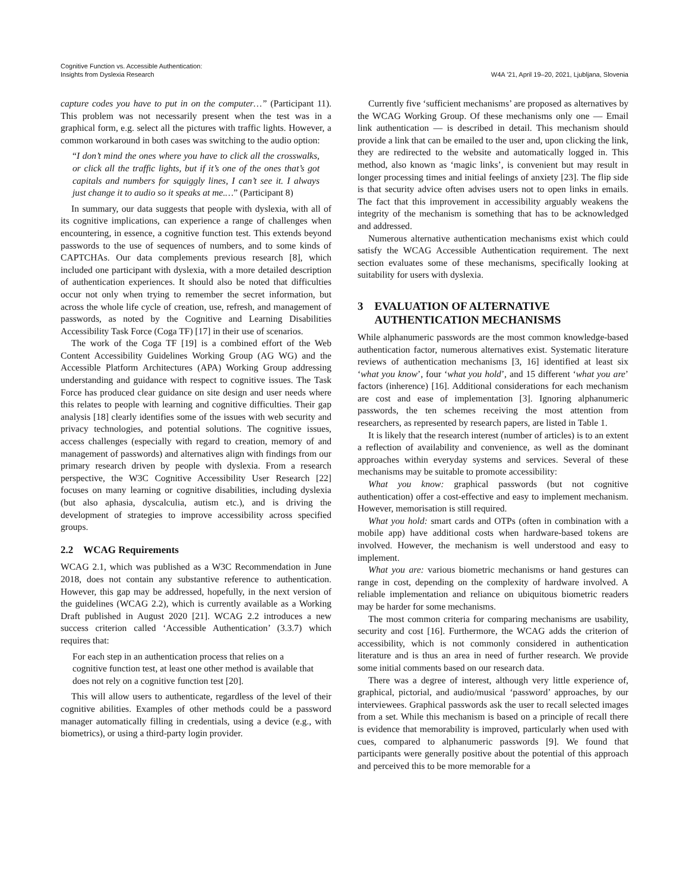Cognitive Function vs. Accessible Authentication:
Insights from Dyslexia Research
W4A ’21, April 19–20, 2021, Ljubljana, Slovenia
capture codes you have to put in on the computer…” (Participant 11). This problem was not necessarily present when the test was in a graphical form, e.g. select all the pictures with traffic lights. However, a common workaround in both cases was switching to the audio option:
“I don’t mind the ones where you have to click all the crosswalks, or click all the traffic lights, but if it’s one of the ones that’s got capitals and numbers for squiggly lines, I can’t see it. I always just change it to audio so it speaks at me.…” (Participant 8)
In summary, our data suggests that people with dyslexia, with all of its cognitive implications, can experience a range of challenges when encountering, in essence, a cognitive function test. This extends beyond passwords to the use of sequences of numbers, and to some kinds of CAPTCHAs. Our data complements previous research [8], which included one participant with dyslexia, with a more detailed description of authentication experiences. It should also be noted that difficulties occur not only when trying to remember the secret information, but across the whole life cycle of creation, use, refresh, and management of passwords, as noted by the Cognitive and Learning Disabilities Accessibility Task Force (Coga TF) [17] in their use of scenarios.
The work of the Coga TF [19] is a combined effort of the Web Content Accessibility Guidelines Working Group (AG WG) and the Accessible Platform Architectures (APA) Working Group addressing understanding and guidance with respect to cognitive issues. The Task Force has produced clear guidance on site design and user needs where this relates to people with learning and cognitive difficulties. Their gap analysis [18] clearly identifies some of the issues with web security and privacy technologies, and potential solutions. The cognitive issues, access challenges (especially with regard to creation, memory of and management of passwords) and alternatives align with findings from our primary research driven by people with dyslexia. From a research perspective, the W3C Cognitive Accessibility User Research [22] focuses on many learning or cognitive disabilities, including dyslexia (but also aphasia, dyscalculia, autism etc.), and is driving the development of strategies to improve accessibility across specified groups.
2.2 WCAG Requirements
WCAG 2.1, which was published as a W3C Recommendation in June 2018, does not contain any substantive reference to authentication. However, this gap may be addressed, hopefully, in the next version of the guidelines (WCAG 2.2), which is currently available as a Working Draft published in August 2020 [21]. WCAG 2.2 introduces a new success criterion called ‘Accessible Authentication’ (3.3.7) which requires that:
For each step in an authentication process that relies on a cognitive function test, at least one other method is available that does not rely on a cognitive function test [20].
This will allow users to authenticate, regardless of the level of their cognitive abilities. Examples of other methods could be a password manager automatically filling in credentials, using a device (e.g., with biometrics), or using a third-party login provider.
Currently five ‘sufficient mechanisms’ are proposed as alternatives by the WCAG Working Group. Of these mechanisms only one — Email link authentication — is described in detail. This mechanism should provide a link that can be emailed to the user and, upon clicking the link, they are redirected to the website and automatically logged in. This method, also known as ‘magic links’, is convenient but may result in longer processing times and initial feelings of anxiety [23]. The flip side is that security advice often advises users not to open links in emails. The fact that this improvement in accessibility arguably weakens the integrity of the mechanism is something that has to be acknowledged and addressed.
Numerous alternative authentication mechanisms exist which could satisfy the WCAG Accessible Authentication requirement. The next section evaluates some of these mechanisms, specifically looking at suitability for users with dyslexia.
3 EVALUATION OF ALTERNATIVE
AUTHENTICATION MECHANISMS
While alphanumeric passwords are the most common knowledge-based authentication factor, numerous alternatives exist. Systematic literature reviews of authentication mechanisms [3, 16] identified at least six ‘what you know’, four ‘what you hold’, and 15 different ‘what you are’ factors (inherence) [16]. Additional considerations for each mechanism are cost and ease of implementation [3]. Ignoring alphanumeric passwords, the ten schemes receiving the most attention from researchers, as represented by research papers, are listed in Table 1.
It is likely that the research interest (number of articles) is to an extent a reflection of availability and convenience, as well as the dominant approaches within everyday systems and services. Several of these mechanisms may be suitable to promote accessibility:
What you know: graphical passwords (but not cognitive authentication) offer a cost-effective and easy to implement mechanism. However, memorisation is still required.
What you hold: smart cards and OTPs (often in combination with a mobile app) have additional costs when hardware-based tokens are involved. However, the mechanism is well understood and easy to implement.
What you are: various biometric mechanisms or hand gestures can range in cost, depending on the complexity of hardware involved. A reliable implementation and reliance on ubiquitous biometric readers may be harder for some mechanisms.
The most common criteria for comparing mechanisms are usability, security and cost [16]. Furthermore, the WCAG adds the criterion of accessibility, which is not commonly considered in authentication literature and is thus an area in need of further research. We provide some initial comments based on our research data.
There was a degree of interest, although very little experience of, graphical, pictorial, and audio/musical ‘password’ approaches, by our interviewees. Graphical passwords ask the user to recall selected images from a set. While this mechanism is based on a principle of recall there is evidence that memorability is improved, particularly when used with cues, compared to alphanumeric passwords [9]. We found that participants were generally positive about the potential of this approach and perceived this to be more memorable for a